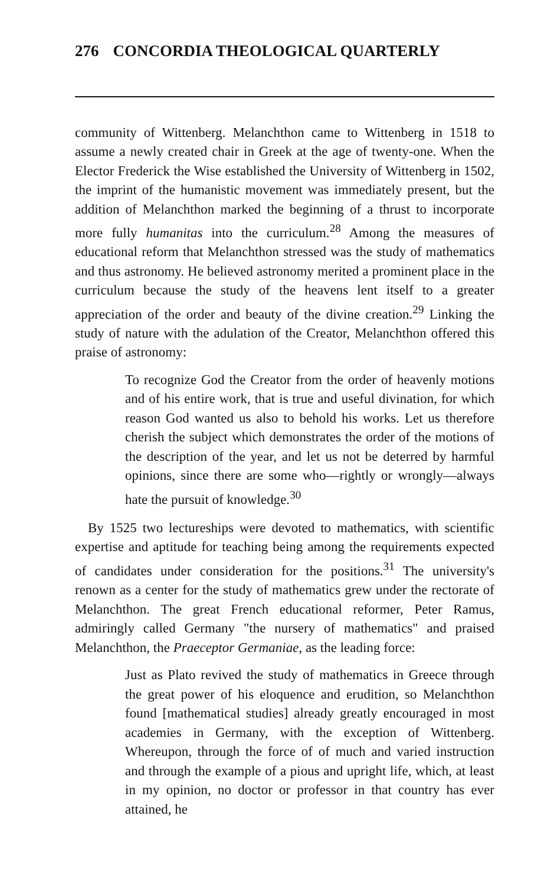276 CONCORDIA THEOLOGICAL QUARTERLY
community of Wittenberg. Melanchthon came to Wittenberg in 1518 to assume a newly created chair in Greek at the age of twenty-one. When the Elector Frederick the Wise established the University of Wittenberg in 1502, the imprint of the humanistic movement was immediately present, but the addition of Melanchthon marked the beginning of a thrust to incorporate more fully humanitas into the curriculum.<sup>28</sup> Among the measures of educational reform that Melanchthon stressed was the study of mathematics and thus astronomy. He believed astronomy merited a prominent place in the curriculum because the study of the heavens lent itself to a greater appreciation of the order and beauty of the divine creation.<sup>29</sup> Linking the study of nature with the adulation of the Creator, Melanchthon offered this praise of astronomy:
To recognize God the Creator from the order of heavenly motions and of his entire work, that is true and useful divination, for which reason God wanted us also to behold his works. Let us therefore cherish the subject which demonstrates the order of the motions of the description of the year, and let us not be deterred by harmful opinions, since there are some who—rightly or wrongly—always hate the pursuit of knowledge.<sup>30</sup>
By 1525 two lectureships were devoted to mathematics, with scientific expertise and aptitude for teaching being among the requirements expected of candidates under consideration for the positions.<sup>31</sup> The university's renown as a center for the study of mathematics grew under the rectorate of Melanchthon. The great French educational reformer, Peter Ramus, admiringly called Germany "the nursery of mathematics" and praised Melanchthon, the Praeceptor Germaniae, as the leading force:
Just as Plato revived the study of mathematics in Greece through the great power of his eloquence and erudition, so Melanchthon found [mathematical studies] already greatly encouraged in most academies in Germany, with the exception of Wittenberg. Whereupon, through the force of of much and varied instruction and through the example of a pious and upright life, which, at least in my opinion, no doctor or professor in that country has ever attained, he